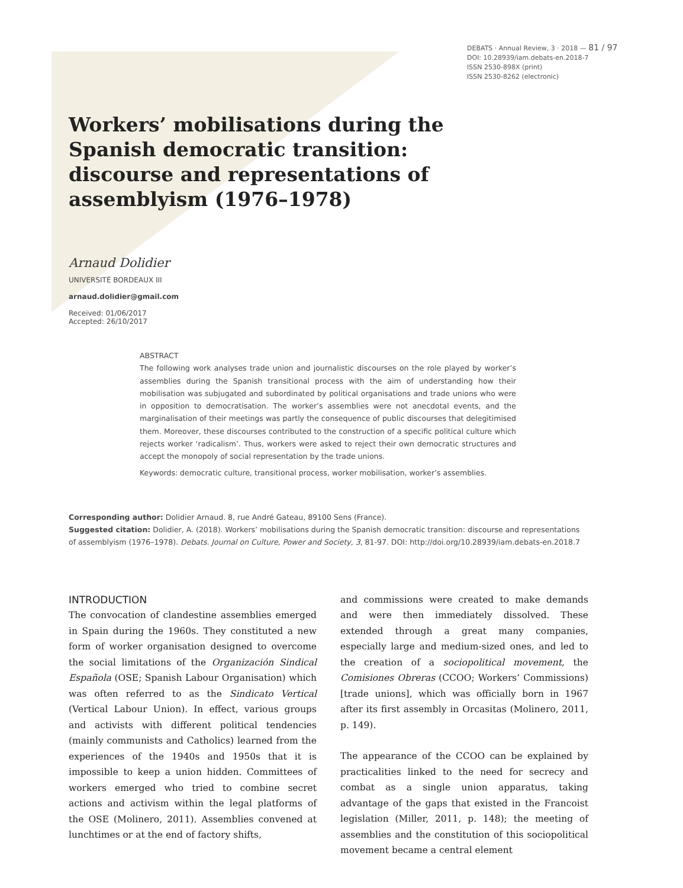DEBATS · Annual Review, 3 · 2018 — 81 / 97
DOI: 10.28939/iam.debats-en.2018-7
ISSN 2530-898X (print)
ISSN 2530-8262 (electronic)
Workers’ mobilisations during the Spanish democratic transition: discourse and representations of assemblyism (1976–1978)
Arnaud Dolidier
UNIVERSITÉ BORDEAUX III
arnaud.dolidier@gmail.com
Received: 01/06/2017
Accepted: 26/10/2017
ABSTRACT
The following work analyses trade union and journalistic discourses on the role played by worker’s assemblies during the Spanish transitional process with the aim of understanding how their mobilisation was subjugated and subordinated by political organisations and trade unions who were in opposition to democratisation. The worker’s assemblies were not anecdotal events, and the marginalisation of their meetings was partly the consequence of public discourses that delegitimised them. Moreover, these discourses contributed to the construction of a specific political culture which rejects worker ‘radicalism’. Thus, workers were asked to reject their own democratic structures and accept the monopoly of social representation by the trade unions.
Keywords: democratic culture, transitional process, worker mobilisation, worker’s assemblies.
Corresponding author: Dolidier Arnaud. 8, rue André Gateau, 89100 Sens (France).
Suggested citation: Dolidier, A. (2018). Workers’ mobilisations during the Spanish democratic transition: discourse and representations of assemblyism (1976–1978). Debats. Journal on Culture, Power and Society, 3, 81-97. DOI: http://doi.org/10.28939/iam.debats-en.2018.7
INTRODUCTION
The convocation of clandestine assemblies emerged in Spain during the 1960s. They constituted a new form of worker organisation designed to overcome the social limitations of the Organización Sindical Española (OSE; Spanish Labour Organisation) which was often referred to as the Sindicato Vertical (Vertical Labour Union). In effect, various groups and activists with different political tendencies (mainly communists and Catholics) learned from the experiences of the 1940s and 1950s that it is impossible to keep a union hidden. Committees of workers emerged who tried to combine secret actions and activism within the legal platforms of the OSE (Molinero, 2011). Assemblies convened at lunchtimes or at the end of factory shifts,
and commissions were created to make demands and were then immediately dissolved. These extended through a great many companies, especially large and medium-sized ones, and led to the creation of a sociopolitical movement, the Comisiones Obreras (CCOO; Workers’ Commissions) [trade unions], which was officially born in 1967 after its first assembly in Orcasitas (Molinero, 2011, p. 149).
The appearance of the CCOO can be explained by practicalities linked to the need for secrecy and combat as a single union apparatus, taking advantage of the gaps that existed in the Francoist legislation (Miller, 2011, p. 148); the meeting of assemblies and the constitution of this sociopolitical movement became a central element